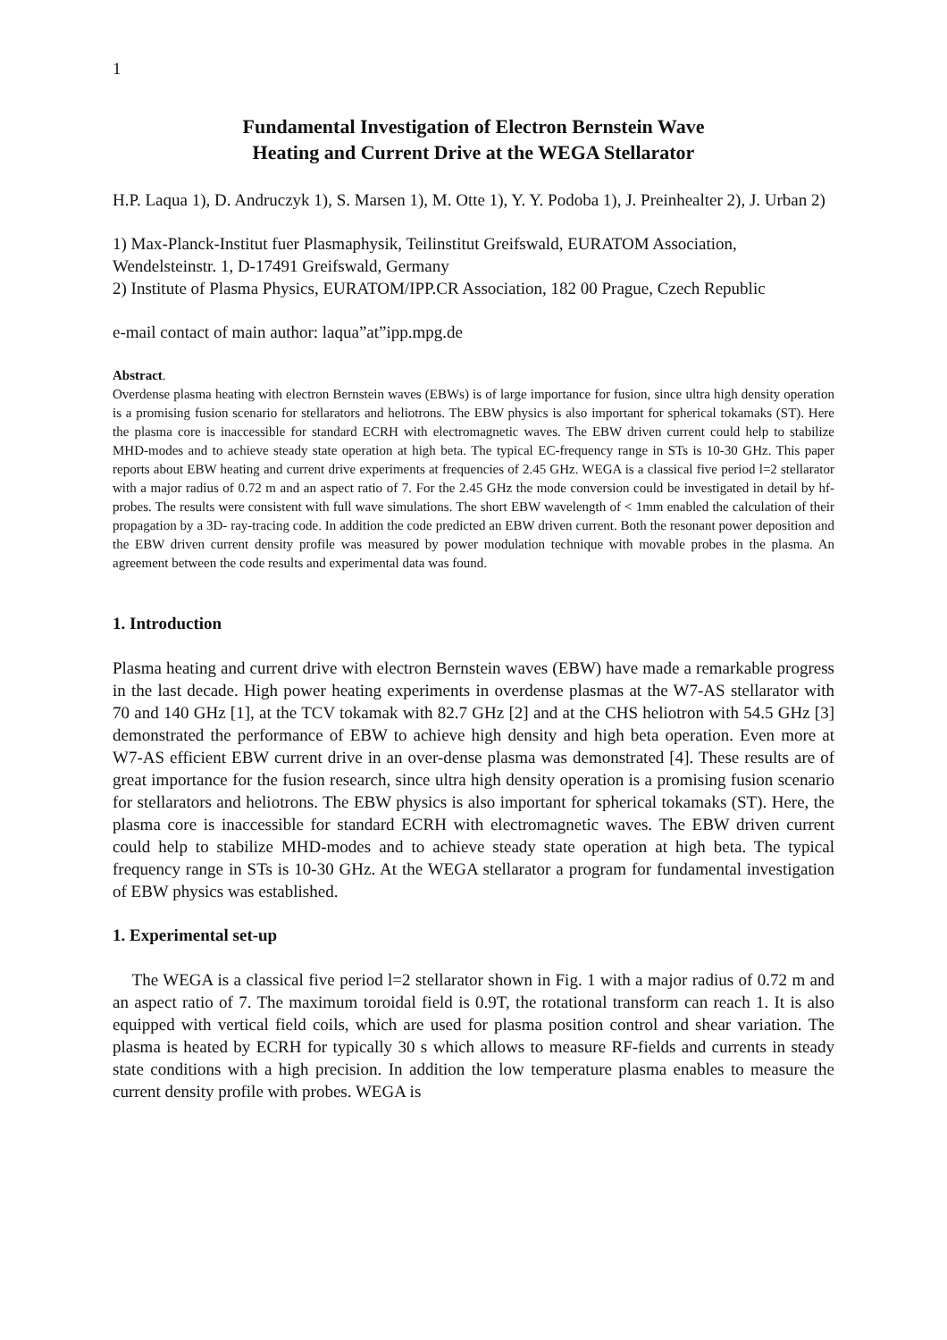1
Fundamental Investigation of Electron Bernstein Wave
Heating and Current Drive at the WEGA Stellarator
H.P. Laqua 1), D. Andruczyk 1), S. Marsen 1), M. Otte 1), Y. Y. Podoba 1), J. Preinhealter 2), J. Urban 2)
1) Max-Planck-Institut fuer Plasmaphysik, Teilinstitut Greifswald, EURATOM Association, Wendelsteinstr. 1, D-17491 Greifswald, Germany
2) Institute of Plasma Physics, EURATOM/IPP.CR Association, 182 00 Prague, Czech Republic
e-mail contact of main author: laqua”at”ipp.mpg.de
Abstract.
Overdense plasma heating with electron Bernstein waves (EBWs) is of large importance for fusion, since ultra high density operation is a promising fusion scenario for stellarators and heliotrons. The EBW physics is also important for spherical tokamaks (ST). Here the plasma core is inaccessible for standard ECRH with electromagnetic waves. The EBW driven current could help to stabilize MHD-modes and to achieve steady state operation at high beta. The typical EC-frequency range in STs is 10-30 GHz. This paper reports about EBW heating and current drive experiments at frequencies of 2.45 GHz. WEGA is a classical five period l=2 stellarator with a major radius of 0.72 m and an aspect ratio of 7. For the 2.45 GHz the mode conversion could be investigated in detail by hf-probes. The results were consistent with full wave simulations. The short EBW wavelength of < 1mm enabled the calculation of their propagation by a 3D- ray-tracing code. In addition the code predicted an EBW driven current. Both the resonant power deposition and the EBW driven current density profile was measured by power modulation technique with movable probes in the plasma. An agreement between the code results and experimental data was found.
1. Introduction
Plasma heating and current drive with electron Bernstein waves (EBW) have made a remarkable progress in the last decade. High power heating experiments in overdense plasmas at the W7-AS stellarator with 70 and 140 GHz [1], at the TCV tokamak with 82.7 GHz [2] and at the CHS heliotron with 54.5 GHz [3] demonstrated the performance of EBW to achieve high density and high beta operation. Even more at W7-AS efficient EBW current drive in an over-dense plasma was demonstrated [4]. These results are of great importance for the fusion research, since ultra high density operation is a promising fusion scenario for stellarators and heliotrons. The EBW physics is also important for spherical tokamaks (ST). Here, the plasma core is inaccessible for standard ECRH with electromagnetic waves. The EBW driven current could help to stabilize MHD-modes and to achieve steady state operation at high beta. The typical frequency range in STs is 10-30 GHz. At the WEGA stellarator a program for fundamental investigation of EBW physics was established.
1. Experimental set-up
The WEGA is a classical five period l=2 stellarator shown in Fig. 1 with a major radius of 0.72 m and an aspect ratio of 7. The maximum toroidal field is 0.9T, the rotational transform can reach 1. It is also equipped with vertical field coils, which are used for plasma position control and shear variation. The plasma is heated by ECRH for typically 30 s which allows to measure RF-fields and currents in steady state conditions with a high precision. In addition the low temperature plasma enables to measure the current density profile with probes. WEGA is